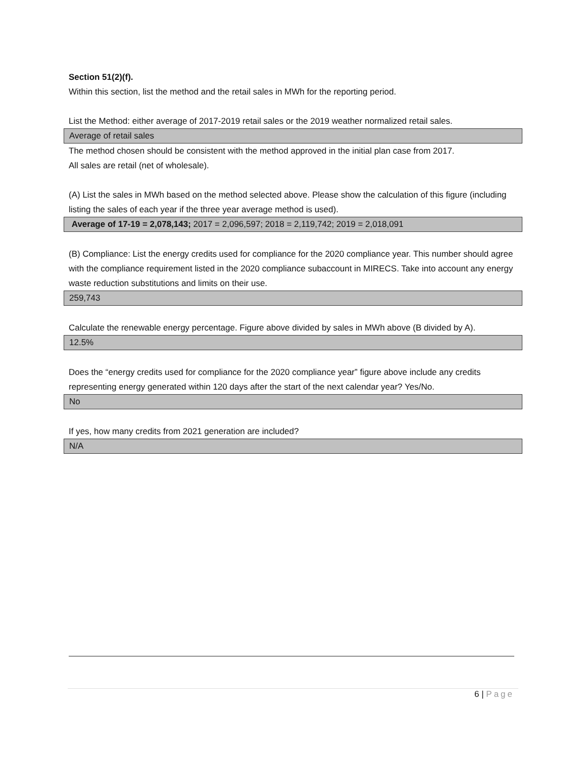Section 51(2)(f).
Within this section, list the method and the retail sales in MWh for the reporting period.
List the Method: either average of 2017-2019 retail sales or the 2019 weather normalized retail sales.
Average of retail sales
The method chosen should be consistent with the method approved in the initial plan case from 2017.
All sales are retail (net of wholesale).
(A) List the sales in MWh based on the method selected above. Please show the calculation of this figure (including listing the sales of each year if the three year average method is used).
Average of 17-19 = 2,078,143; 2017 = 2,096,597; 2018 = 2,119,742; 2019 = 2,018,091
(B) Compliance: List the energy credits used for compliance for the 2020 compliance year. This number should agree with the compliance requirement listed in the 2020 compliance subaccount in MIRECS. Take into account any energy waste reduction substitutions and limits on their use.
259,743
Calculate the renewable energy percentage. Figure above divided by sales in MWh above (B divided by A).
12.5%
Does the “energy credits used for compliance for the 2020 compliance year” figure above include any credits representing energy generated within 120 days after the start of the next calendar year? Yes/No.
No
If yes, how many credits from 2021 generation are included?
N/A
6 | Page